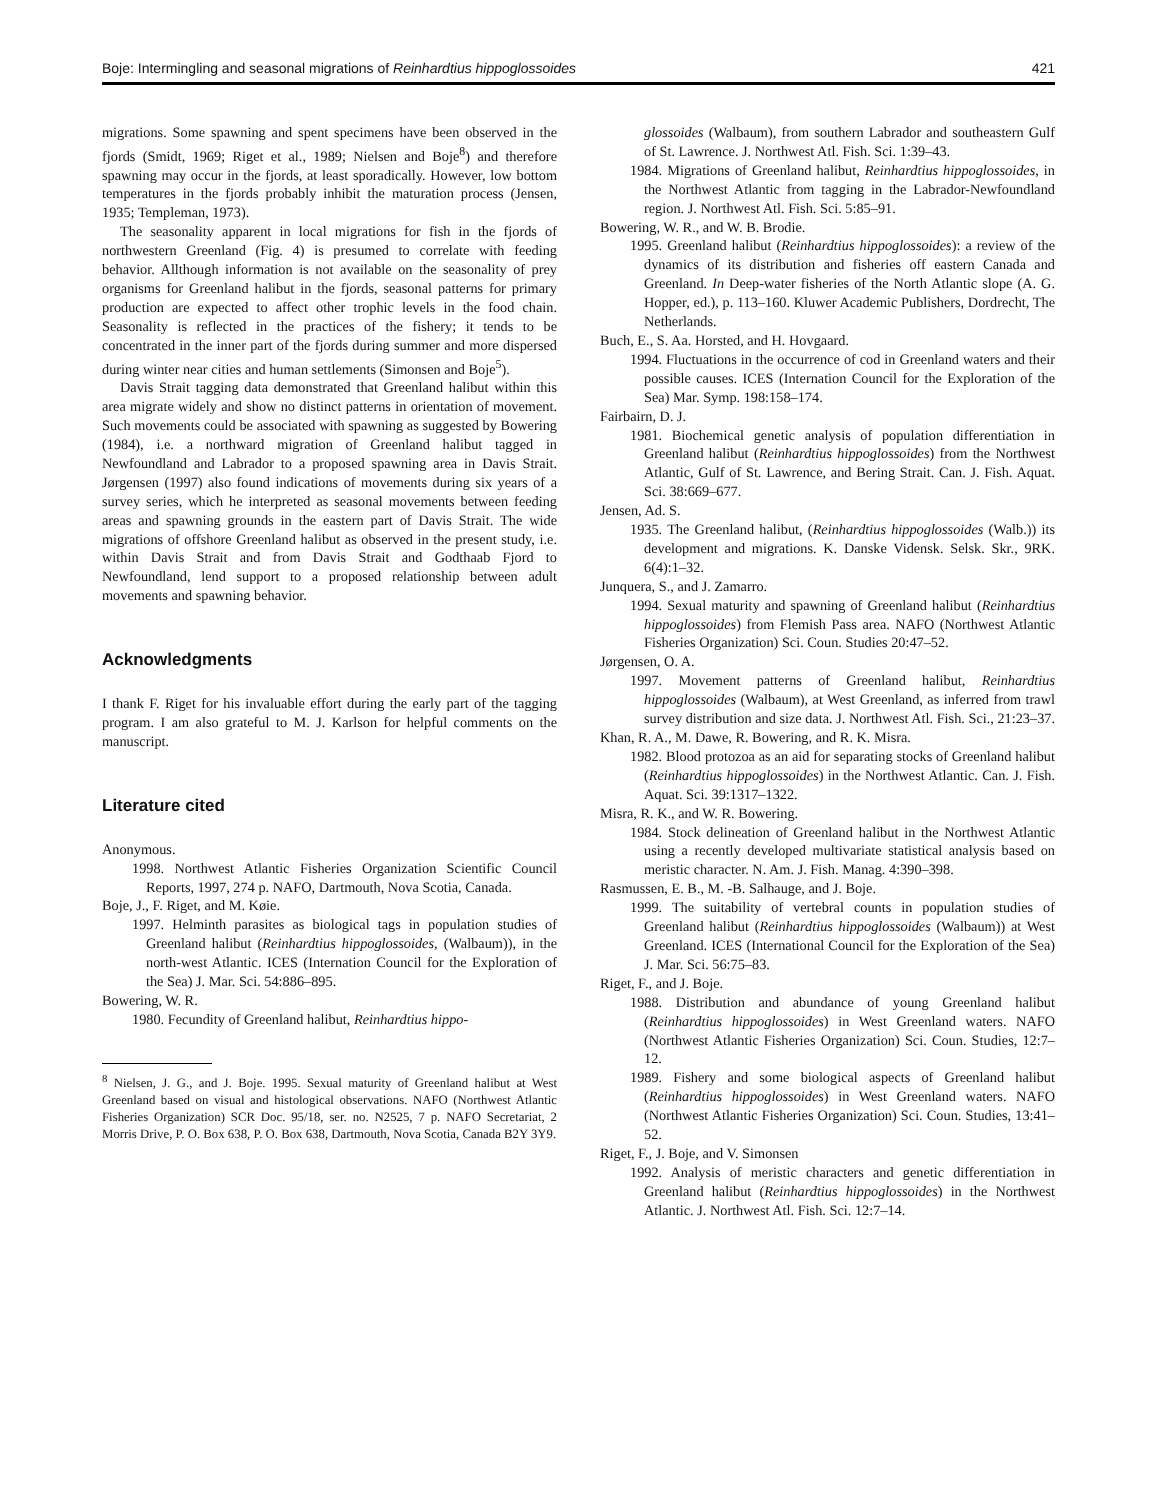Boje: Intermingling and seasonal migrations of Reinhardtius hippoglossoides 421
migrations. Some spawning and spent specimens have been observed in the fjords (Smidt, 1969; Riget et al., 1989; Nielsen and Boje<sup>8</sup>) and therefore spawning may occur in the fjords, at least sporadically. However, low bottom temperatures in the fjords probably inhibit the maturation process (Jensen, 1935; Templeman, 1973).
The seasonality apparent in local migrations for fish in the fjords of northwestern Greenland (Fig. 4) is presumed to correlate with feeding behavior. Allthough information is not available on the seasonality of prey organisms for Greenland halibut in the fjords, seasonal patterns for primary production are expected to affect other trophic levels in the food chain. Seasonality is reflected in the practices of the fishery; it tends to be concentrated in the inner part of the fjords during summer and more dispersed during winter near cities and human settlements (Simonsen and Boje<sup>5</sup>).
Davis Strait tagging data demonstrated that Greenland halibut within this area migrate widely and show no distinct patterns in orientation of movement. Such movements could be associated with spawning as suggested by Bowering (1984), i.e. a northward migration of Greenland halibut tagged in Newfoundland and Labrador to a proposed spawning area in Davis Strait. Jørgensen (1997) also found indications of movements during six years of a survey series, which he interpreted as seasonal movements between feeding areas and spawning grounds in the eastern part of Davis Strait. The wide migrations of offshore Greenland halibut as observed in the present study, i.e. within Davis Strait and from Davis Strait and Godthaab Fjord to Newfoundland, lend support to a proposed relationship between adult movements and spawning behavior.
Acknowledgments
I thank F. Riget for his invaluable effort during the early part of the tagging program. I am also grateful to M. J. Karlson for helpful comments on the manuscript.
Literature cited
Anonymous.
1998. Northwest Atlantic Fisheries Organization Scientific Council Reports, 1997, 274 p. NAFO, Dartmouth, Nova Scotia, Canada.
Boje, J., F. Riget, and M. Køie.
1997. Helminth parasites as biological tags in population studies of Greenland halibut (Reinhardtius hippoglossoides, (Walbaum)), in the north-west Atlantic. ICES (Internation Council for the Exploration of the Sea) J. Mar. Sci. 54:886–895.
Bowering, W. R.
1980. Fecundity of Greenland halibut, Reinhardtius hippo-
<sup>8</sup> Nielsen, J. G., and J. Boje. 1995. Sexual maturity of Greenland halibut at West Greenland based on visual and histological observations. NAFO (Northwest Atlantic Fisheries Organization) SCR Doc. 95/18, ser. no. N2525, 7 p. NAFO Secretariat, 2 Morris Drive, P. O. Box 638, P. O. Box 638, Dartmouth, Nova Scotia, Canada B2Y 3Y9.
glossoides (Walbaum), from southern Labrador and southeastern Gulf of St. Lawrence. J. Northwest Atl. Fish. Sci. 1:39–43.
1984. Migrations of Greenland halibut, Reinhardtius hippoglossoides, in the Northwest Atlantic from tagging in the Labrador-Newfoundland region. J. Northwest Atl. Fish. Sci. 5:85–91.
Bowering, W. R., and W. B. Brodie.
1995. Greenland halibut (Reinhardtius hippoglossoides): a review of the dynamics of its distribution and fisheries off eastern Canada and Greenland. In Deep-water fisheries of the North Atlantic slope (A. G. Hopper, ed.), p. 113–160. Kluwer Academic Publishers, Dordrecht, The Netherlands.
Buch, E., S. Aa. Horsted, and H. Hovgaard.
1994. Fluctuations in the occurrence of cod in Greenland waters and their possible causes. ICES (Internation Council for the Exploration of the Sea) Mar. Symp. 198:158–174.
Fairbairn, D. J.
1981. Biochemical genetic analysis of population differentiation in Greenland halibut (Reinhardtius hippoglossoides) from the Northwest Atlantic, Gulf of St. Lawrence, and Bering Strait. Can. J. Fish. Aquat. Sci. 38:669–677.
Jensen, Ad. S.
1935. The Greenland halibut, (Reinhardtius hippoglossoides (Walb.)) its development and migrations. K. Danske Vidensk. Selsk. Skr., 9RK. 6(4):1–32.
Junquera, S., and J. Zamarro.
1994. Sexual maturity and spawning of Greenland halibut (Reinhardtius hippoglossoides) from Flemish Pass area. NAFO (Northwest Atlantic Fisheries Organization) Sci. Coun. Studies 20:47–52.
Jørgensen, O. A.
1997. Movement patterns of Greenland halibut, Reinhardtius hippoglossoides (Walbaum), at West Greenland, as inferred from trawl survey distribution and size data. J. Northwest Atl. Fish. Sci., 21:23–37.
Khan, R. A., M. Dawe, R. Bowering, and R. K. Misra.
1982. Blood protozoa as an aid for separating stocks of Greenland halibut (Reinhardtius hippoglossoides) in the Northwest Atlantic. Can. J. Fish. Aquat. Sci. 39:1317–1322.
Misra, R. K., and W. R. Bowering.
1984. Stock delineation of Greenland halibut in the Northwest Atlantic using a recently developed multivariate statistical analysis based on meristic character. N. Am. J. Fish. Manag. 4:390–398.
Rasmussen, E. B., M. -B. Salhauge, and J. Boje.
1999. The suitability of vertebral counts in population studies of Greenland halibut (Reinhardtius hippoglossoides (Walbaum)) at West Greenland. ICES (International Council for the Exploration of the Sea) J. Mar. Sci. 56:75–83.
Riget, F., and J. Boje.
1988. Distribution and abundance of young Greenland halibut (Reinhardtius hippoglossoides) in West Greenland waters. NAFO (Northwest Atlantic Fisheries Organization) Sci. Coun. Studies, 12:7–12.
1989. Fishery and some biological aspects of Greenland halibut (Reinhardtius hippoglossoides) in West Greenland waters. NAFO (Northwest Atlantic Fisheries Organization) Sci. Coun. Studies, 13:41–52.
Riget, F., J. Boje, and V. Simonsen
1992. Analysis of meristic characters and genetic differentiation in Greenland halibut (Reinhardtius hippoglossoides) in the Northwest Atlantic. J. Northwest Atl. Fish. Sci. 12:7–14.